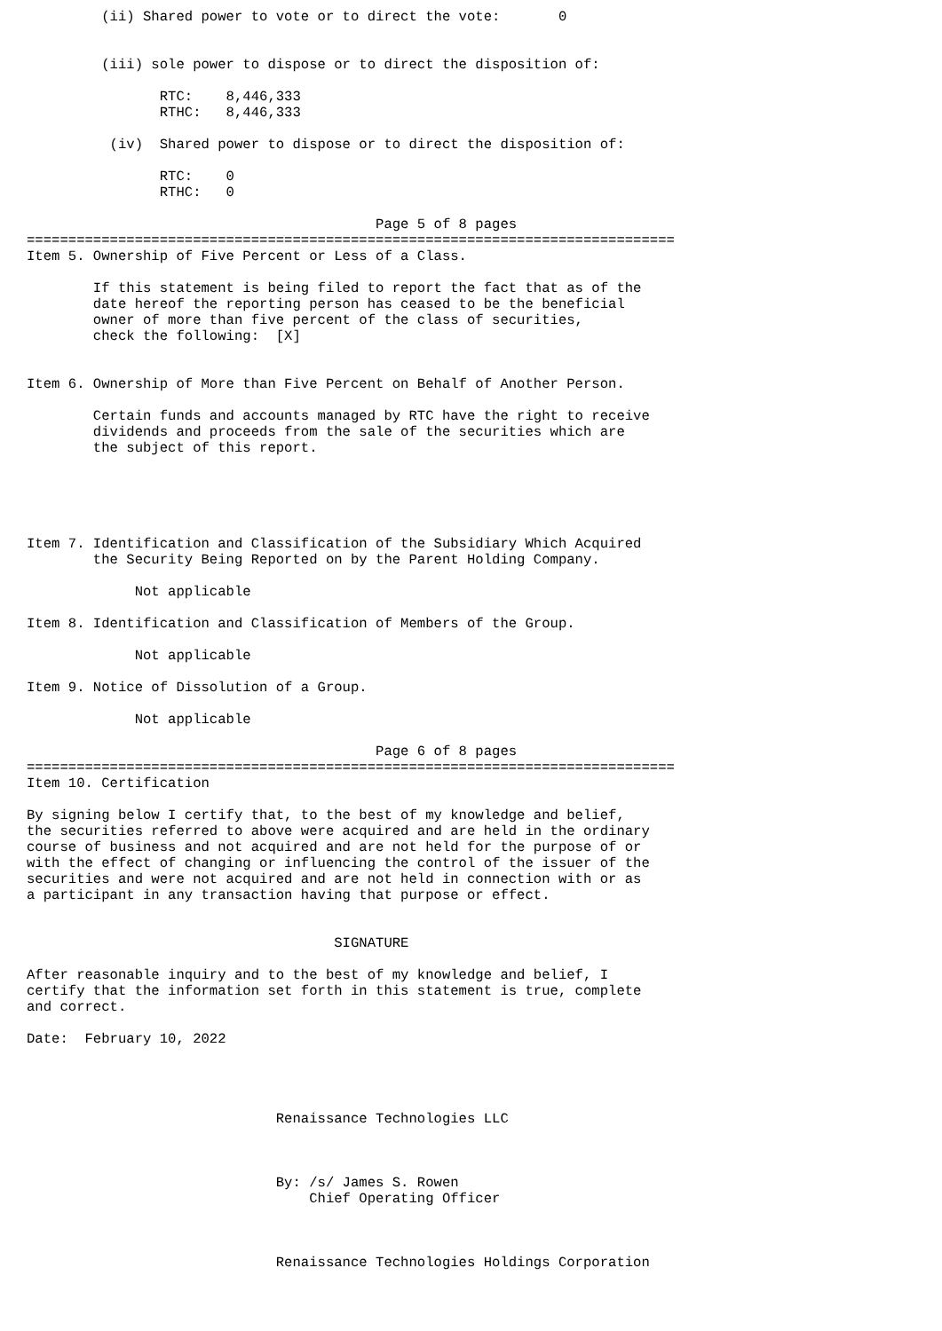(ii) Shared power to vote or to direct the vote:       0


         (iii) sole power to dispose or to direct the disposition of:

                RTC:    8,446,333
                RTHC:   8,446,333

          (iv)  Shared power to dispose or to direct the disposition of:

                RTC:    0
                RTHC:   0

                                          Page 5 of 8 pages
==============================================================================
Item 5. Ownership of Five Percent or Less of a Class.

        If this statement is being filed to report the fact that as of the
        date hereof the reporting person has ceased to be the beneficial
        owner of more than five percent of the class of securities,
        check the following:  [X]


Item 6. Ownership of More than Five Percent on Behalf of Another Person.

        Certain funds and accounts managed by RTC have the right to receive
        dividends and proceeds from the sale of the securities which are
        the subject of this report.





Item 7. Identification and Classification of the Subsidiary Which Acquired
        the Security Being Reported on by the Parent Holding Company.

             Not applicable

Item 8. Identification and Classification of Members of the Group.

             Not applicable

Item 9. Notice of Dissolution of a Group.

             Not applicable

                                          Page 6 of 8 pages
==============================================================================
Item 10. Certification

By signing below I certify that, to the best of my knowledge and belief,
the securities referred to above were acquired and are held in the ordinary
course of business and not acquired and are not held for the purpose of or
with the effect of changing or influencing the control of the issuer of the
securities and were not acquired and are not held in connection with or as
a participant in any transaction having that purpose or effect.


                                     SIGNATURE

After reasonable inquiry and to the best of my knowledge and belief, I
certify that the information set forth in this statement is true, complete
and correct.

Date:  February 10, 2022




                              Renaissance Technologies LLC



                              By: /s/ James S. Rowen
                                  Chief Operating Officer



                              Renaissance Technologies Holdings Corporation